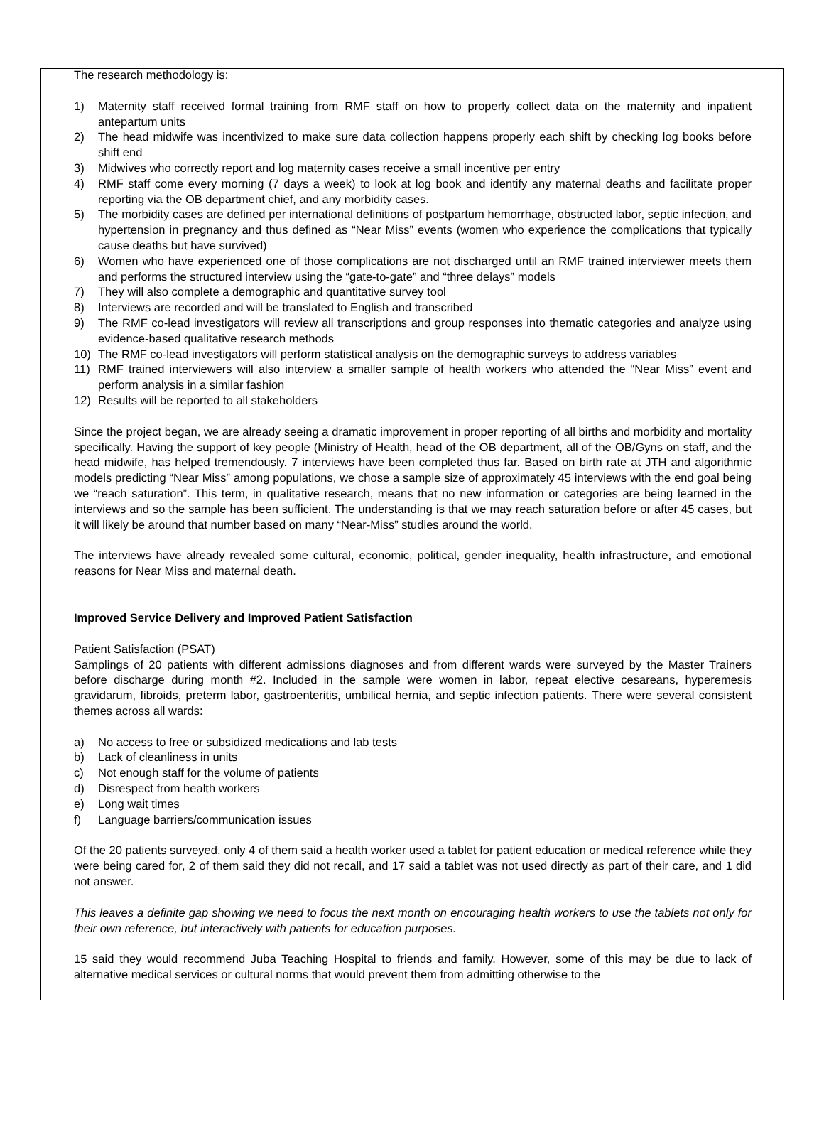The research methodology is:
1) Maternity staff received formal training from RMF staff on how to properly collect data on the maternity and inpatient antepartum units
2) The head midwife was incentivized to make sure data collection happens properly each shift by checking log books before shift end
3) Midwives who correctly report and log maternity cases receive a small incentive per entry
4) RMF staff come every morning (7 days a week) to look at log book and identify any maternal deaths and facilitate proper reporting via the OB department chief, and any morbidity cases.
5) The morbidity cases are defined per international definitions of postpartum hemorrhage, obstructed labor, septic infection, and hypertension in pregnancy and thus defined as “Near Miss” events (women who experience the complications that typically cause deaths but have survived)
6) Women who have experienced one of those complications are not discharged until an RMF trained interviewer meets them and performs the structured interview using the “gate-to-gate” and “three delays” models
7) They will also complete a demographic and quantitative survey tool
8) Interviews are recorded and will be translated to English and transcribed
9) The RMF co-lead investigators will review all transcriptions and group responses into thematic categories and analyze using evidence-based qualitative research methods
10) The RMF co-lead investigators will perform statistical analysis on the demographic surveys to address variables
11) RMF trained interviewers will also interview a smaller sample of health workers who attended the “Near Miss” event and perform analysis in a similar fashion
12) Results will be reported to all stakeholders
Since the project began, we are already seeing a dramatic improvement in proper reporting of all births and morbidity and mortality specifically. Having the support of key people (Ministry of Health, head of the OB department, all of the OB/Gyns on staff, and the head midwife, has helped tremendously. 7 interviews have been completed thus far. Based on birth rate at JTH and algorithmic models predicting “Near Miss” among populations, we chose a sample size of approximately 45 interviews with the end goal being we “reach saturation”. This term, in qualitative research, means that no new information or categories are being learned in the interviews and so the sample has been sufficient. The understanding is that we may reach saturation before or after 45 cases, but it will likely be around that number based on many “Near-Miss” studies around the world.
The interviews have already revealed some cultural, economic, political, gender inequality, health infrastructure, and emotional reasons for Near Miss and maternal death.
Improved Service Delivery and Improved Patient Satisfaction
Patient Satisfaction (PSAT)
Samplings of 20 patients with different admissions diagnoses and from different wards were surveyed by the Master Trainers before discharge during month #2. Included in the sample were women in labor, repeat elective cesareans, hyperemesis gravidarum, fibroids, preterm labor, gastroenteritis, umbilical hernia, and septic infection patients. There were several consistent themes across all wards:
a) No access to free or subsidized medications and lab tests
b) Lack of cleanliness in units
c) Not enough staff for the volume of patients
d) Disrespect from health workers
e) Long wait times
f) Language barriers/communication issues
Of the 20 patients surveyed, only 4 of them said a health worker used a tablet for patient education or medical reference while they were being cared for, 2 of them said they did not recall, and 17 said a tablet was not used directly as part of their care, and 1 did not answer.
This leaves a definite gap showing we need to focus the next month on encouraging health workers to use the tablets not only for their own reference, but interactively with patients for education purposes.
15 said they would recommend Juba Teaching Hospital to friends and family. However, some of this may be due to lack of alternative medical services or cultural norms that would prevent them from admitting otherwise to the